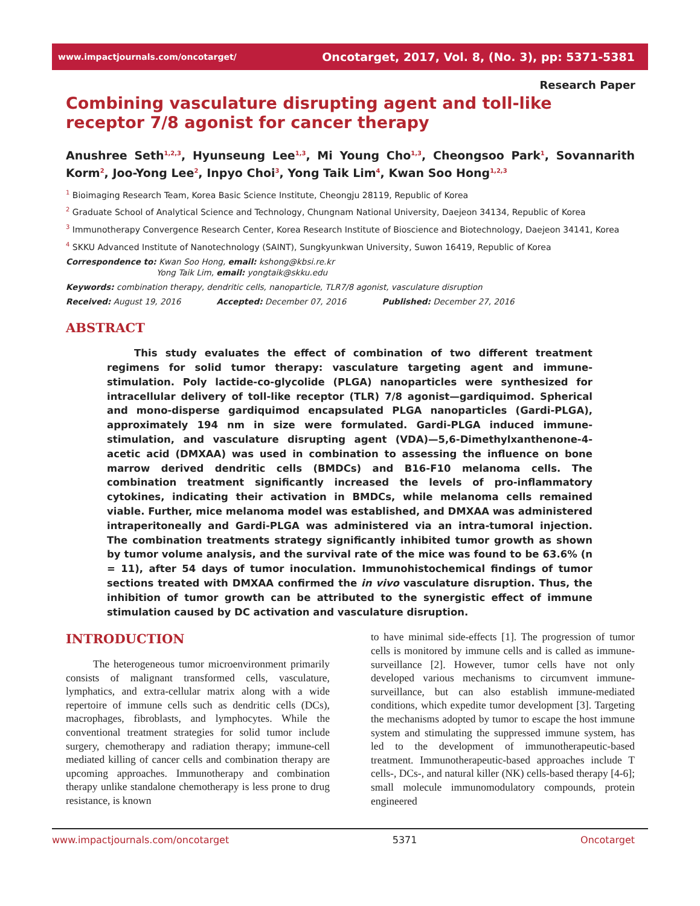www.impactjournals.com/oncotarget/ Oncotarget, 2017, Vol. 8, (No. 3), pp: 5371-5381
Research Paper
Combining vasculature disrupting agent and toll-like receptor 7/8 agonist for cancer therapy
Anushree Seth<sup>1,2,3</sup>, Hyunseung Lee<sup>1,3</sup>, Mi Young Cho<sup>1,3</sup>, Cheongsoo Park<sup>1</sup>, Sovannarith Korm<sup>2</sup>, Joo-Yong Lee<sup>2</sup>, Inpyo Choi<sup>3</sup>, Yong Taik Lim<sup>4</sup>, Kwan Soo Hong<sup>1,2,3</sup>
<sup>1</sup> Bioimaging Research Team, Korea Basic Science Institute, Cheongju 28119, Republic of Korea
<sup>2</sup> Graduate School of Analytical Science and Technology, Chungnam National University, Daejeon 34134, Republic of Korea
<sup>3</sup> Immunotherapy Convergence Research Center, Korea Research Institute of Bioscience and Biotechnology, Daejeon 34141, Korea
<sup>4</sup> SKKU Advanced Institute of Nanotechnology (SAINT), Sungkyunkwan University, Suwon 16419, Republic of Korea
Correspondence to: Kwan Soo Hong, email: kshong@kbsi.re.kr
Yong Taik Lim, email: yongtaik@skku.edu
Keywords: combination therapy, dendritic cells, nanoparticle, TLR7/8 agonist, vasculature disruption
Received: August 19, 2016 Accepted: December 07, 2016 Published: December 27, 2016
ABSTRACT
This study evaluates the effect of combination of two different treatment regimens for solid tumor therapy: vasculature targeting agent and immune-stimulation. Poly lactide-co-glycolide (PLGA) nanoparticles were synthesized for intracellular delivery of toll-like receptor (TLR) 7/8 agonist—gardiquimod. Spherical and mono-disperse gardiquimod encapsulated PLGA nanoparticles (Gardi-PLGA), approximately 194 nm in size were formulated. Gardi-PLGA induced immune-stimulation, and vasculature disrupting agent (VDA)—5,6-Dimethylxanthenone-4-acetic acid (DMXAA) was used in combination to assessing the influence on bone marrow derived dendritic cells (BMDCs) and B16-F10 melanoma cells. The combination treatment significantly increased the levels of pro-inflammatory cytokines, indicating their activation in BMDCs, while melanoma cells remained viable. Further, mice melanoma model was established, and DMXAA was administered intraperitoneally and Gardi-PLGA was administered via an intra-tumoral injection. The combination treatments strategy significantly inhibited tumor growth as shown by tumor volume analysis, and the survival rate of the mice was found to be 63.6% (n = 11), after 54 days of tumor inoculation. Immunohistochemical findings of tumor sections treated with DMXAA confirmed the in vivo vasculature disruption. Thus, the inhibition of tumor growth can be attributed to the synergistic effect of immune stimulation caused by DC activation and vasculature disruption.
INTRODUCTION
The heterogeneous tumor microenvironment primarily consists of malignant transformed cells, vasculature, lymphatics, and extra-cellular matrix along with a wide repertoire of immune cells such as dendritic cells (DCs), macrophages, fibroblasts, and lymphocytes. While the conventional treatment strategies for solid tumor include surgery, chemotherapy and radiation therapy; immune-cell mediated killing of cancer cells and combination therapy are upcoming approaches. Immunotherapy and combination therapy unlike standalone chemotherapy is less prone to drug resistance, is known
to have minimal side-effects [1]. The progression of tumor cells is monitored by immune cells and is called as immune-surveillance [2]. However, tumor cells have not only developed various mechanisms to circumvent immune-surveillance, but can also establish immune-mediated conditions, which expedite tumor development [3]. Targeting the mechanisms adopted by tumor to escape the host immune system and stimulating the suppressed immune system, has led to the development of immunotherapeutic-based treatment. Immunotherapeutic-based approaches include T cells-, DCs-, and natural killer (NK) cells-based therapy [4-6]; small molecule immunomodulatory compounds, protein engineered
www.impactjournals.com/oncotarget 5371 Oncotarget